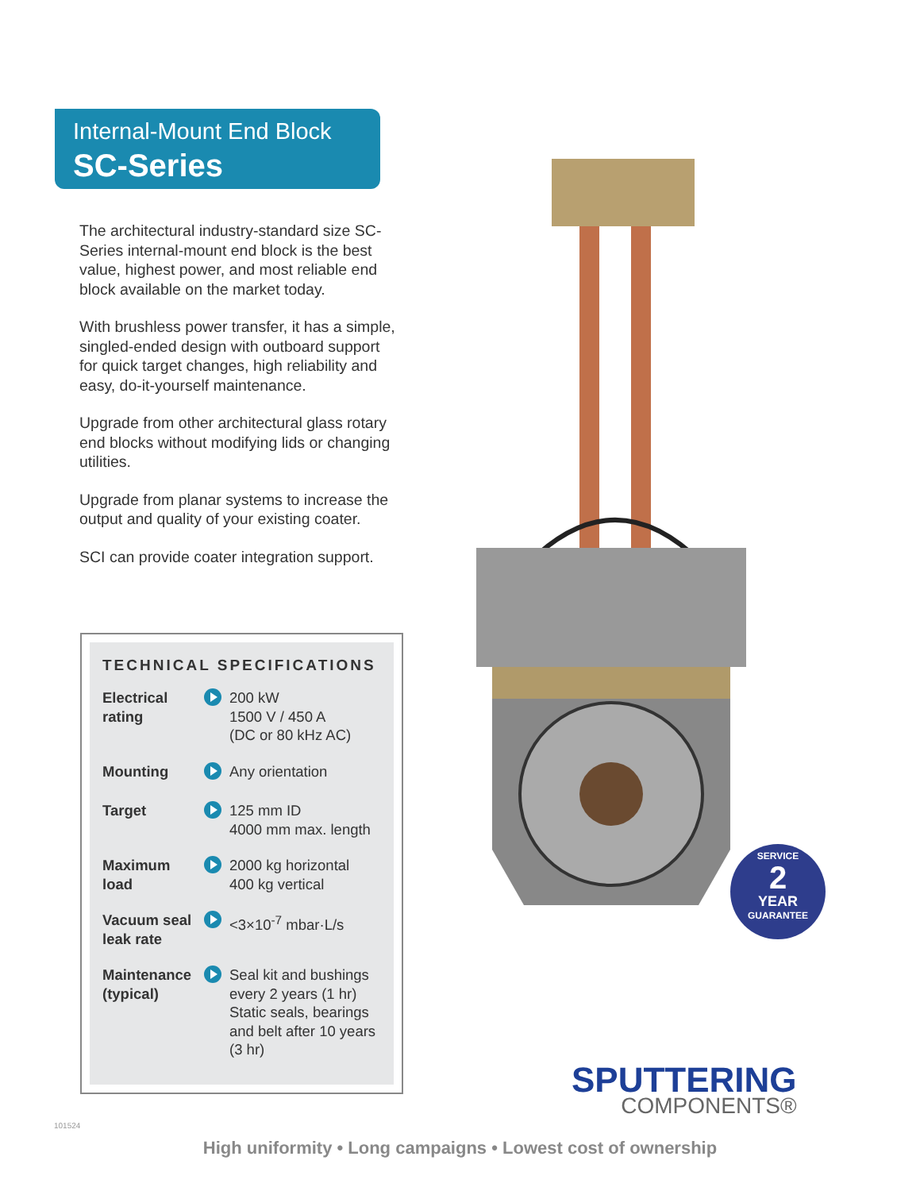Internal-Mount End Block
SC-Series
The architectural industry-standard size SC-Series internal-mount end block is the best value, highest power, and most reliable end block available on the market today.
With brushless power transfer, it has a simple, singled-ended design with outboard support for quick target changes, high reliability and easy, do-it-yourself maintenance.
Upgrade from other architectural glass rotary end blocks without modifying lids or changing utilities.
Upgrade from planar systems to increase the output and quality of your existing coater.
SCI can provide coater integration support.
TECHNICAL SPECIFICATIONS
| Electrical rating | | 200 kW 1500 V / 450 A (DC or 80 kHz AC) |
| Mounting | | Any orientation |
| Target | | 125 mm ID 4000 mm max. length |
| Maximum load | | 2000 kg horizontal 400 kg vertical |
| Vacuum seal leak rate | | <3×10<sup>-7</sup> mbar·L/s |
| Maintenance (typical) | | Seal kit and bushings every 2 years (1 hr) Static seals, bearings and belt after 10 years (3 hr) |
SERVICE
2
YEAR
GUARANTEE
101524
SPUTTERING
COMPONENTS®
High uniformity • Long campaigns • Lowest cost of ownership